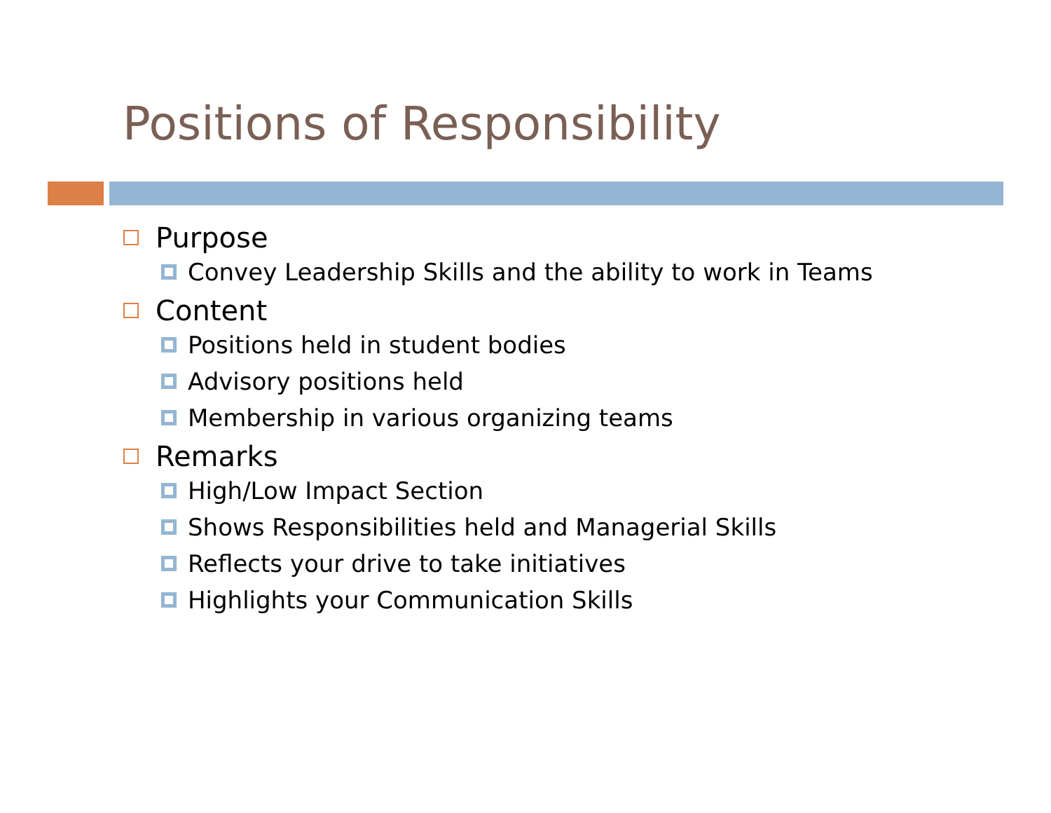Positions of Responsibility
Purpose
Convey Leadership Skills and the ability to work in Teams
Content
Positions held in student bodies
Advisory positions held
Membership in various organizing teams
Remarks
High/Low Impact Section
Shows Responsibilities held and Managerial Skills
Reflects your drive to take initiatives
Highlights your Communication Skills